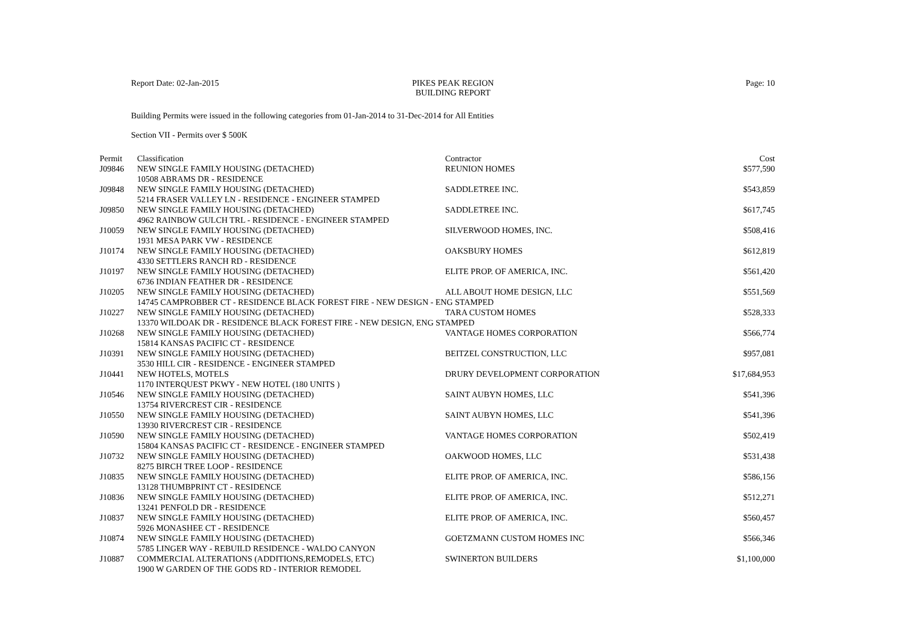Report Date: 02-Jan-2015 PIKES PEAK REGION
BUILDING REPORT
Page: 10
Building Permits were issued in the following categories from 01-Jan-2014 to 31-Dec-2014 for All Entities
Section VII - Permits over $ 500K
| Permit | Classification | Contractor | Cost |
| --- | --- | --- | --- |
| J09846 | NEW SINGLE FAMILY HOUSING (DETACHED) | REUNION HOMES | $577,590 |
| 10508 ABRAMS DR - RESIDENCE | | | |
| J09848 | NEW SINGLE FAMILY HOUSING (DETACHED) | SADDLETREE INC. | $543,859 |
| 5214 FRASER VALLEY LN - RESIDENCE - ENGINEER STAMPED | | | |
| J09850 | NEW SINGLE FAMILY HOUSING (DETACHED) | SADDLETREE INC. | $617,745 |
| 4962 RAINBOW GULCH TRL - RESIDENCE - ENGINEER STAMPED | | | |
| J10059 | NEW SINGLE FAMILY HOUSING (DETACHED) | SILVERWOOD HOMES, INC. | $508,416 |
| 1931 MESA PARK VW - RESIDENCE | | | |
| J10174 | NEW SINGLE FAMILY HOUSING (DETACHED) | OAKSBURY HOMES | $612,819 |
| 4330 SETTLERS RANCH RD - RESIDENCE | | | |
| J10197 | NEW SINGLE FAMILY HOUSING (DETACHED) | ELITE PROP. OF AMERICA, INC. | $561,420 |
| 6736 INDIAN FEATHER DR - RESIDENCE | | | |
| J10205 | NEW SINGLE FAMILY HOUSING (DETACHED) | ALL ABOUT HOME DESIGN, LLC | $551,569 |
| 14745 CAMPROBBER CT - RESIDENCE BLACK FOREST FIRE - NEW DESIGN - ENG STAMPED | | | |
| J10227 | NEW SINGLE FAMILY HOUSING (DETACHED) | TARA CUSTOM HOMES | $528,333 |
| 13370 WILDOAK DR - RESIDENCE BLACK FOREST FIRE - NEW DESIGN, ENG STAMPED | | | |
| J10268 | NEW SINGLE FAMILY HOUSING (DETACHED) | VANTAGE HOMES CORPORATION | $566,774 |
| 15814 KANSAS PACIFIC CT - RESIDENCE | | | |
| J10391 | NEW SINGLE FAMILY HOUSING (DETACHED) | BEITZEL CONSTRUCTION, LLC | $957,081 |
| 3530 HILL CIR - RESIDENCE - ENGINEER STAMPED | | | |
| J10441 | NEW HOTELS, MOTELS | DRURY DEVELOPMENT CORPORATION | $17,684,953 |
| 1170 INTERQUEST PKWY - NEW HOTEL (180 UNITS ) | | | |
| J10546 | NEW SINGLE FAMILY HOUSING (DETACHED) | SAINT AUBYN HOMES, LLC | $541,396 |
| 13754 RIVERCREST CIR - RESIDENCE | | | |
| J10550 | NEW SINGLE FAMILY HOUSING (DETACHED) | SAINT AUBYN HOMES, LLC | $541,396 |
| 13930 RIVERCREST CIR - RESIDENCE | | | |
| J10590 | NEW SINGLE FAMILY HOUSING (DETACHED) | VANTAGE HOMES CORPORATION | $502,419 |
| 15804 KANSAS PACIFIC CT - RESIDENCE - ENGINEER STAMPED | | | |
| J10732 | NEW SINGLE FAMILY HOUSING (DETACHED) | OAKWOOD HOMES, LLC | $531,438 |
| 8275 BIRCH TREE LOOP - RESIDENCE | | | |
| J10835 | NEW SINGLE FAMILY HOUSING (DETACHED) | ELITE PROP. OF AMERICA, INC. | $586,156 |
| 13128 THUMBPRINT CT - RESIDENCE | | | |
| J10836 | NEW SINGLE FAMILY HOUSING (DETACHED) | ELITE PROP. OF AMERICA, INC. | $512,271 |
| 13241 PENFOLD DR - RESIDENCE | | | |
| J10837 | NEW SINGLE FAMILY HOUSING (DETACHED) | ELITE PROP. OF AMERICA, INC. | $560,457 |
| 5926 MONASHEE CT - RESIDENCE | | | |
| J10874 | NEW SINGLE FAMILY HOUSING (DETACHED) | GOETZMANN CUSTOM HOMES INC | $566,346 |
| 5785 LINGER WAY - REBUILD RESIDENCE - WALDO CANYON | | | |
| J10887 | COMMERCIAL ALTERATIONS (ADDITIONS,REMODELS, ETC) | SWINERTON BUILDERS | $1,100,000 |
| 1900 W GARDEN OF THE GODS RD - INTERIOR REMODEL | | | |